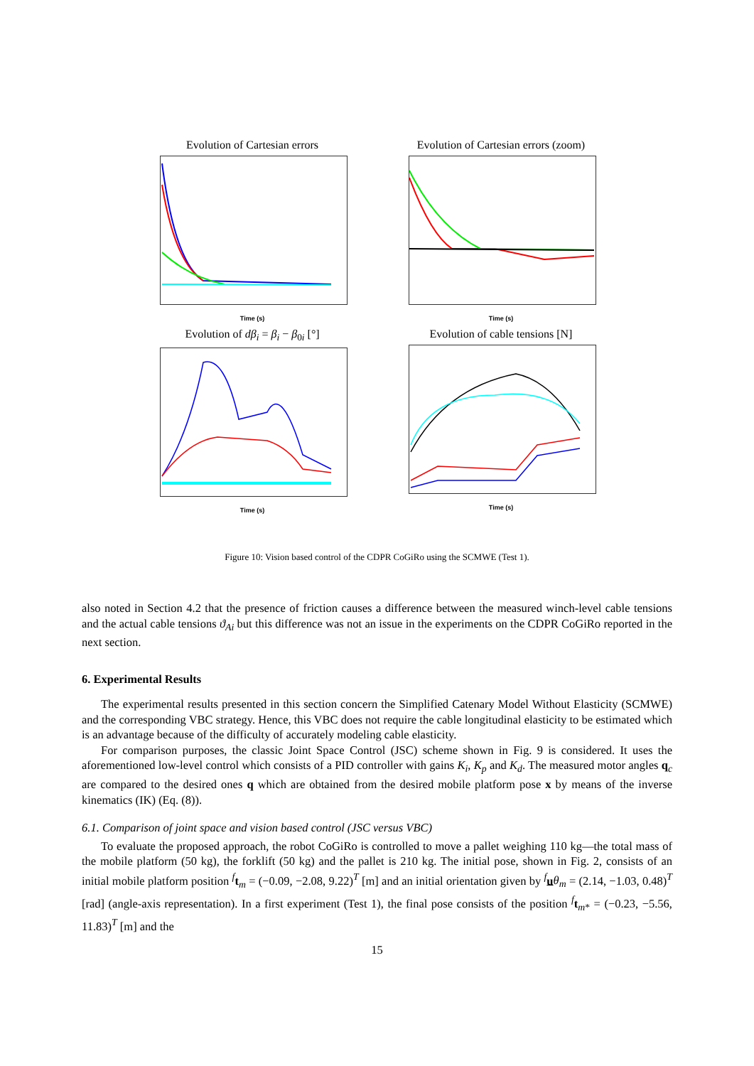Evolution of Cartesian errors
Time (s)
Evolution of Cartesian errors (zoom)
Time (s)
Evolution of dβ<sub>i</sub> = β<sub>i</sub> − β<sub>0i</sub> [°]
Time (s)
Evolution of cable tensions [N]
Time (s)
Figure 10: Vision based control of the CDPR CoGiRo using the SCMWE (Test 1).
also noted in Section 4.2 that the presence of friction causes a difference between the measured winch-level cable tensions and the actual cable tensions ϑ<sub>Ai</sub> but this difference was not an issue in the experiments on the CDPR CoGiRo reported in the next section.
6. Experimental Results
The experimental results presented in this section concern the Simplified Catenary Model Without Elasticity (SCMWE) and the corresponding VBC strategy. Hence, this VBC does not require the cable longitudinal elasticity to be estimated which is an advantage because of the difficulty of accurately modeling cable elasticity.
For comparison purposes, the classic Joint Space Control (JSC) scheme shown in Fig. 9 is considered. It uses the aforementioned low-level control which consists of a PID controller with gains K<sub>i</sub>, K<sub>p</sub> and K<sub>d</sub>. The measured motor angles q<sub>c</sub> are compared to the desired ones q which are obtained from the desired mobile platform pose x by means of the inverse kinematics (IK) (Eq. (8)).
6.1. Comparison of joint space and vision based control (JSC versus VBC)
To evaluate the proposed approach, the robot CoGiRo is controlled to move a pallet weighing 110 kg—the total mass of the mobile platform (50 kg), the forklift (50 kg) and the pallet is 210 kg. The initial pose, shown in Fig. 2, consists of an initial mobile platform position <sup>f</sup>t<sub>m</sub> = (−0.09, −2.08, 9.22)<sup>T</sup> [m] and an initial orientation given by <sup>f</sup>uθ<sub>m</sub> = (2.14, −1.03, 0.48)<sup>T</sup> [rad] (angle-axis representation). In a first experiment (Test 1), the final pose consists of the position <sup>f</sup>t<sub>m*</sub> = (−0.23, −5.56, 11.83)<sup>T</sup> [m] and the
15